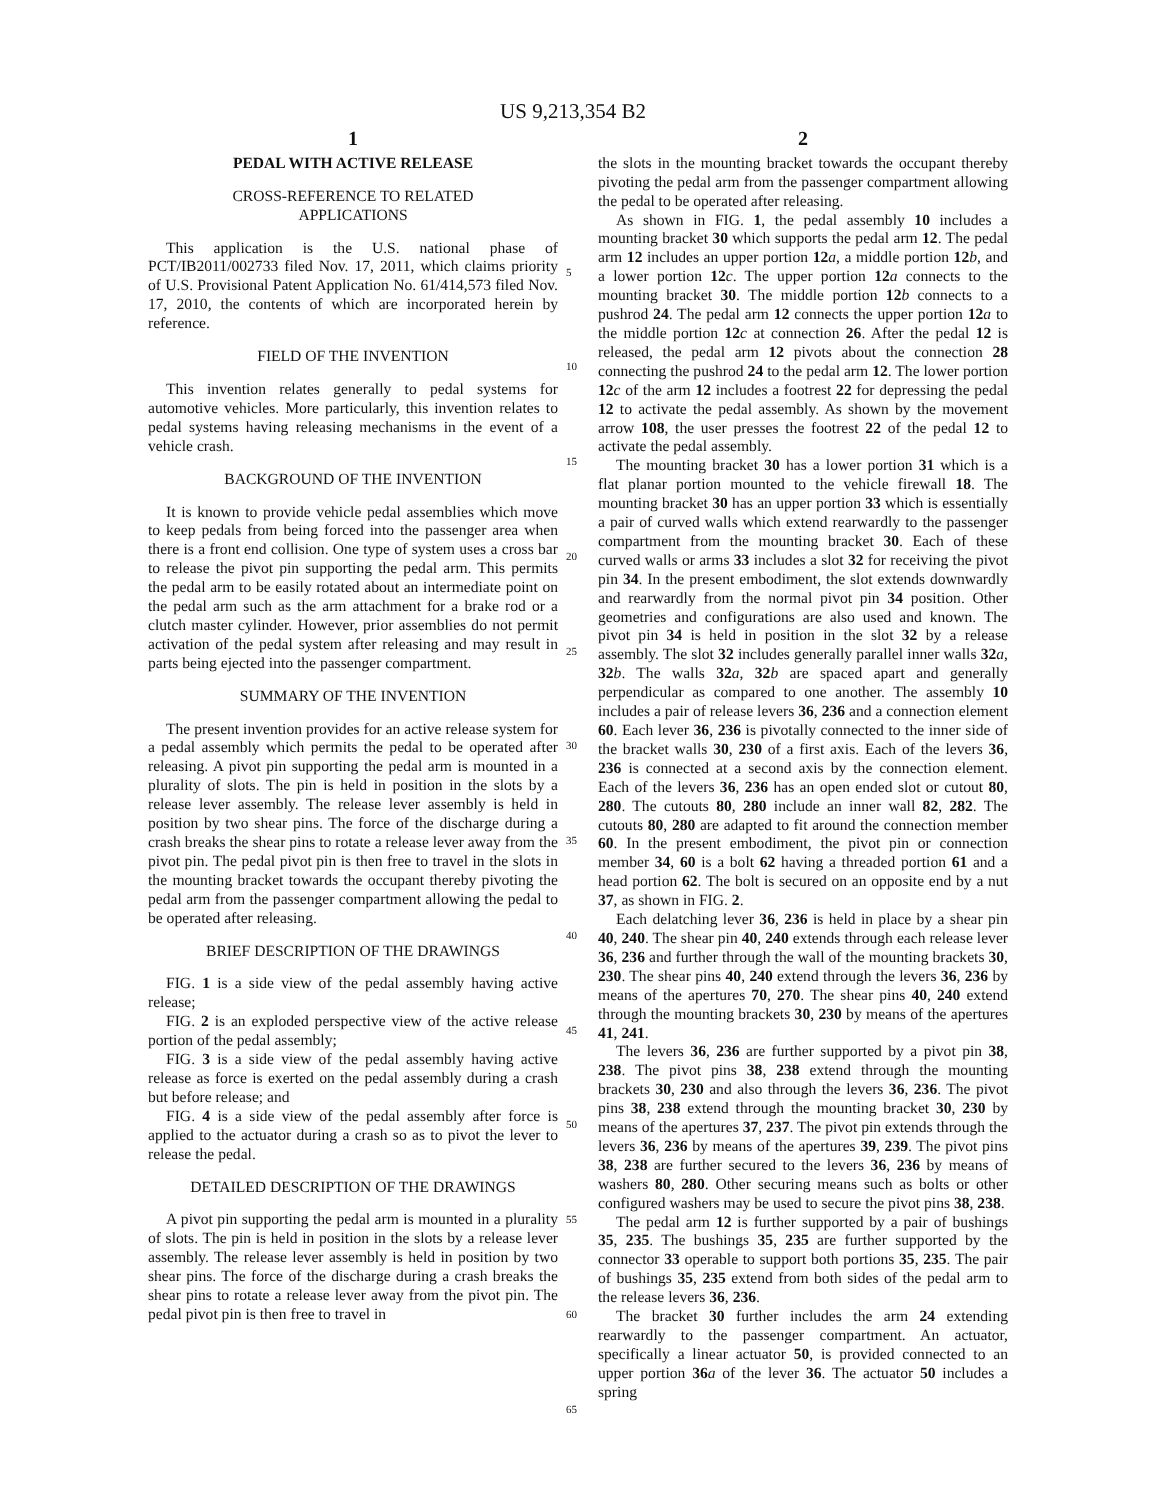US 9,213,354 B2
1
PEDAL WITH ACTIVE RELEASE
CROSS-REFERENCE TO RELATED
APPLICATIONS
This application is the U.S. national phase of PCT/IB2011/002733 filed Nov. 17, 2011, which claims priority of U.S. Provisional Patent Application No. 61/414,573 filed Nov. 17, 2010, the contents of which are incorporated herein by reference.
FIELD OF THE INVENTION
This invention relates generally to pedal systems for automotive vehicles. More particularly, this invention relates to pedal systems having releasing mechanisms in the event of a vehicle crash.
BACKGROUND OF THE INVENTION
It is known to provide vehicle pedal assemblies which move to keep pedals from being forced into the passenger area when there is a front end collision. One type of system uses a cross bar to release the pivot pin supporting the pedal arm. This permits the pedal arm to be easily rotated about an intermediate point on the pedal arm such as the arm attachment for a brake rod or a clutch master cylinder. However, prior assemblies do not permit activation of the pedal system after releasing and may result in parts being ejected into the passenger compartment.
SUMMARY OF THE INVENTION
The present invention provides for an active release system for a pedal assembly which permits the pedal to be operated after releasing. A pivot pin supporting the pedal arm is mounted in a plurality of slots. The pin is held in position in the slots by a release lever assembly. The release lever assembly is held in position by two shear pins. The force of the discharge during a crash breaks the shear pins to rotate a release lever away from the pivot pin. The pedal pivot pin is then free to travel in the slots in the mounting bracket towards the occupant thereby pivoting the pedal arm from the passenger compartment allowing the pedal to be operated after releasing.
BRIEF DESCRIPTION OF THE DRAWINGS
FIG. 1 is a side view of the pedal assembly having active release;
FIG. 2 is an exploded perspective view of the active release portion of the pedal assembly;
FIG. 3 is a side view of the pedal assembly having active release as force is exerted on the pedal assembly during a crash but before release; and
FIG. 4 is a side view of the pedal assembly after force is applied to the actuator during a crash so as to pivot the lever to release the pedal.
DETAILED DESCRIPTION OF THE DRAWINGS
A pivot pin supporting the pedal arm is mounted in a plurality of slots. The pin is held in position in the slots by a release lever assembly. The release lever assembly is held in position by two shear pins. The force of the discharge during a crash breaks the shear pins to rotate a release lever away from the pivot pin. The pedal pivot pin is then free to travel in
5
10
15
20
25
30
35
40
45
50
55
60
65
2
the slots in the mounting bracket towards the occupant thereby pivoting the pedal arm from the passenger compartment allowing the pedal to be operated after releasing.
As shown in FIG. 1, the pedal assembly 10 includes a mounting bracket 30 which supports the pedal arm 12. The pedal arm 12 includes an upper portion 12 a, a middle portion 12 b, and a lower portion 12 c. The upper portion 12 a connects to the mounting bracket 30. The middle portion 12 b connects to a pushrod 24. The pedal arm 12 connects the upper portion 12 a to the middle portion 12 c at connection 26. After the pedal 12 is released, the pedal arm 12 pivots about the connection 28 connecting the pushrod 24 to the pedal arm 12. The lower portion 12 c of the arm 12 includes a footrest 22 for depressing the pedal 12 to activate the pedal assembly. As shown by the movement arrow 108, the user presses the footrest 22 of the pedal 12 to activate the pedal assembly.
The mounting bracket 30 has a lower portion 31 which is a flat planar portion mounted to the vehicle firewall 18. The mounting bracket 30 has an upper portion 33 which is essentially a pair of curved walls which extend rearwardly to the passenger compartment from the mounting bracket 30. Each of these curved walls or arms 33 includes a slot 32 for receiving the pivot pin 34. In the present embodiment, the slot extends downwardly and rearwardly from the normal pivot pin 34 position. Other geometries and configurations are also used and known. The pivot pin 34 is held in position in the slot 32 by a release assembly. The slot 32 includes generally parallel inner walls 32 a, 32 b. The walls 32 a, 32 b are spaced apart and generally perpendicular as compared to one another. The assembly 10 includes a pair of release levers 36, 236 and a connection element 60. Each lever 36, 236 is pivotally connected to the inner side of the bracket walls 30, 230 of a first axis. Each of the levers 36, 236 is connected at a second axis by the connection element. Each of the levers 36, 236 has an open ended slot or cutout 80, 280. The cutouts 80, 280 include an inner wall 82, 282. The cutouts 80, 280 are adapted to fit around the connection member 60. In the present embodiment, the pivot pin or connection member 34, 60 is a bolt 62 having a threaded portion 61 and a head portion 62. The bolt is secured on an opposite end by a nut 37, as shown in FIG. 2.
Each delatching lever 36, 236 is held in place by a shear pin 40, 240. The shear pin 40, 240 extends through each release lever 36, 236 and further through the wall of the mounting brackets 30, 230. The shear pins 40, 240 extend through the levers 36, 236 by means of the apertures 70, 270. The shear pins 40, 240 extend through the mounting brackets 30, 230 by means of the apertures 41, 241.
The levers 36, 236 are further supported by a pivot pin 38, 238. The pivot pins 38, 238 extend through the mounting brackets 30, 230 and also through the levers 36, 236. The pivot pins 38, 238 extend through the mounting bracket 30, 230 by means of the apertures 37, 237. The pivot pin extends through the levers 36, 236 by means of the apertures 39, 239. The pivot pins 38, 238 are further secured to the levers 36, 236 by means of washers 80, 280. Other securing means such as bolts or other configured washers may be used to secure the pivot pins 38, 238.
The pedal arm 12 is further supported by a pair of bushings 35, 235. The bushings 35, 235 are further supported by the connector 33 operable to support both portions 35, 235. The pair of bushings 35, 235 extend from both sides of the pedal arm to the release levers 36, 236.
The bracket 30 further includes the arm 24 extending rearwardly to the passenger compartment. An actuator, specifically a linear actuator 50, is provided connected to an upper portion 36 a of the lever 36. The actuator 50 includes a spring